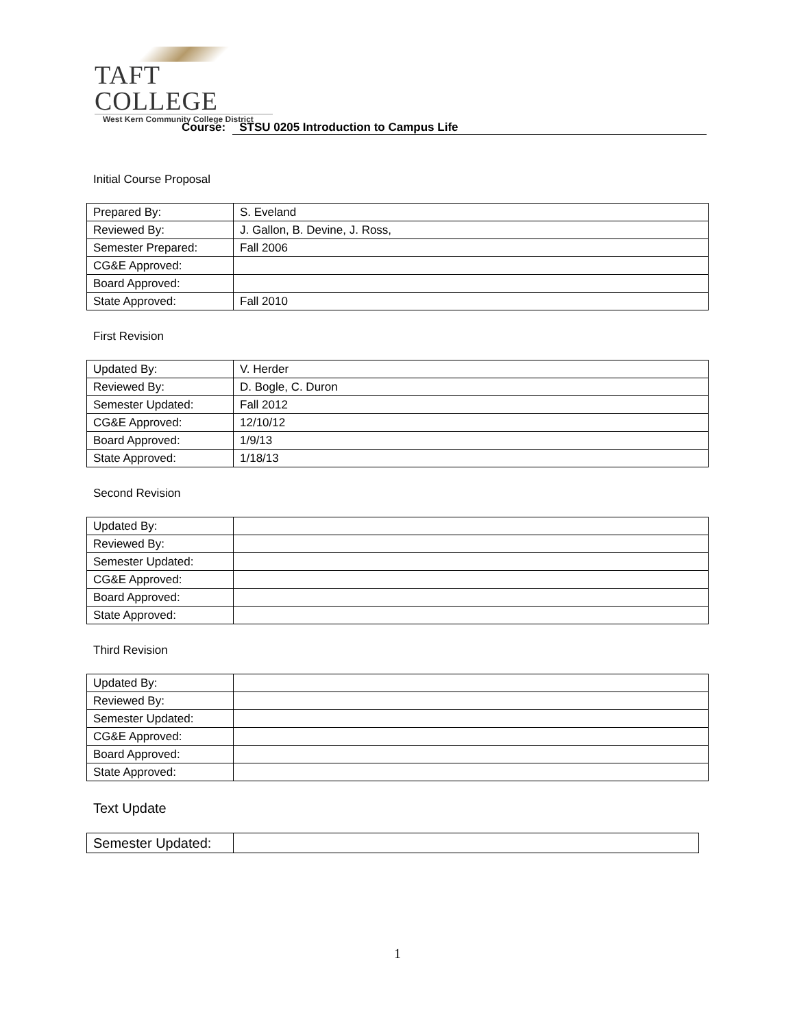TAFT COLLEGE
West Kern Community College District
Course: STSU 0205 Introduction to Campus Life
Initial Course Proposal
| Prepared By: | S. Eveland |
| Reviewed By: | J. Gallon, B. Devine, J. Ross, |
| Semester Prepared: | Fall 2006 |
| CG&E Approved: | |
| Board Approved: | |
| State Approved: | Fall 2010 |
First Revision
| Updated By: | V. Herder |
| Reviewed By: | D. Bogle, C. Duron |
| Semester Updated: | Fall 2012 |
| CG&E Approved: | 12/10/12 |
| Board Approved: | 1/9/13 |
| State Approved: | 1/18/13 |
Second Revision
| Updated By: | |
| Reviewed By: | |
| Semester Updated: | |
| CG&E Approved: | |
| Board Approved: | |
| State Approved: | |
Third Revision
| Updated By: | |
| Reviewed By: | |
| Semester Updated: | |
| CG&E Approved: | |
| Board Approved: | |
| State Approved: | |
Text Update
| Semester Updated: | |
1